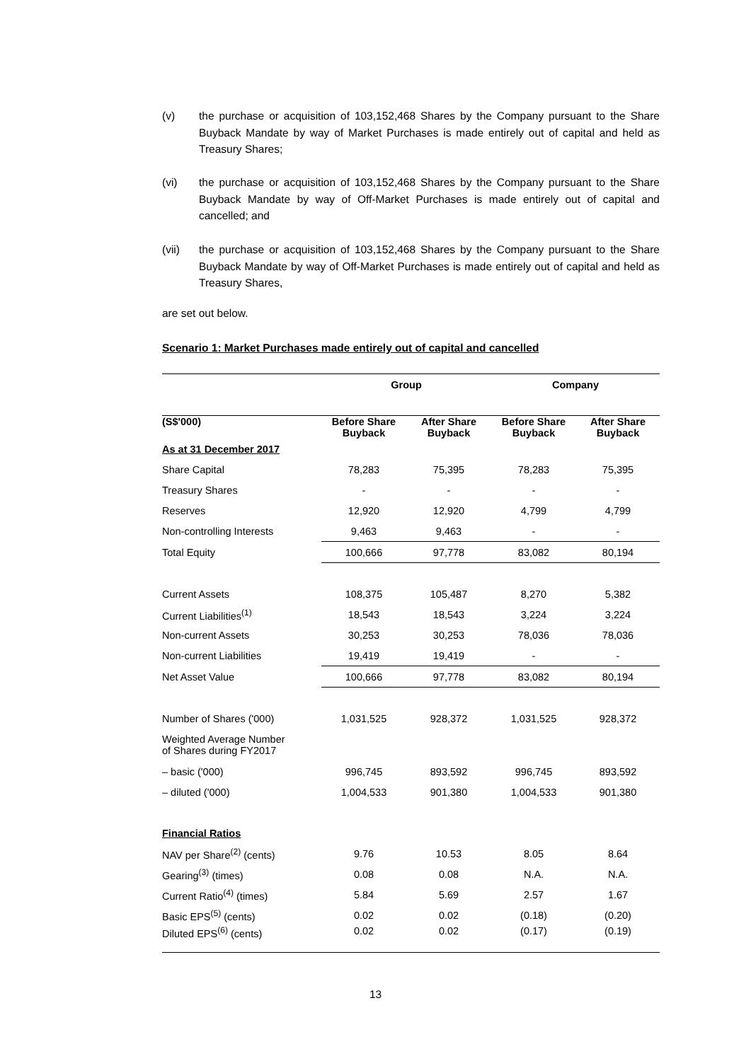(v) the purchase or acquisition of 103,152,468 Shares by the Company pursuant to the Share Buyback Mandate by way of Market Purchases is made entirely out of capital and held as Treasury Shares;
(vi) the purchase or acquisition of 103,152,468 Shares by the Company pursuant to the Share Buyback Mandate by way of Off-Market Purchases is made entirely out of capital and cancelled; and
(vii) the purchase or acquisition of 103,152,468 Shares by the Company pursuant to the Share Buyback Mandate by way of Off-Market Purchases is made entirely out of capital and held as Treasury Shares,
are set out below.
Scenario 1: Market Purchases made entirely out of capital and cancelled
| | Group | | Company | |
| --- | --- | --- | --- | --- |
| (S$'000) | Before Share Buyback | After Share Buyback | Before Share Buyback | After Share Buyback |
| As at 31 December 2017 | | | | |
| Share Capital | 78,283 | 75,395 | 78,283 | 75,395 |
| Treasury Shares | - | - | - | - |
| Reserves | 12,920 | 12,920 | 4,799 | 4,799 |
| Non-controlling Interests | 9,463 | 9,463 | - | - |
| Total Equity | 100,666 | 97,778 | 83,082 | 80,194 |
| Current Assets | 108,375 | 105,487 | 8,270 | 5,382 |
| Current Liabilities<sup>(1)</sup> | 18,543 | 18,543 | 3,224 | 3,224 |
| Non-current Assets | 30,253 | 30,253 | 78,036 | 78,036 |
| Non-current Liabilities | 19,419 | 19,419 | - | - |
| Net Asset Value | 100,666 | 97,778 | 83,082 | 80,194 |
| Number of Shares ('000) | 1,031,525 | 928,372 | 1,031,525 | 928,372 |
| Weighted Average Number of Shares during FY2017 | | | | |
| – basic ('000) | 996,745 | 893,592 | 996,745 | 893,592 |
| – diluted ('000) | 1,004,533 | 901,380 | 1,004,533 | 901,380 |
| Financial Ratios | | | | |
| NAV per Share<sup>(2)</sup> (cents) | 9.76 | 10.53 | 8.05 | 8.64 |
| Gearing<sup>(3)</sup> (times) | 0.08 | 0.08 | N.A. | N.A. |
| Current Ratio<sup>(4)</sup> (times) | 5.84 | 5.69 | 2.57 | 1.67 |
| Basic EPS<sup>(5)</sup> (cents) | 0.02 | 0.02 | (0.18) | (0.20) |
| Diluted EPS<sup>(6)</sup> (cents) | 0.02 | 0.02 | (0.17) | (0.19) |
13